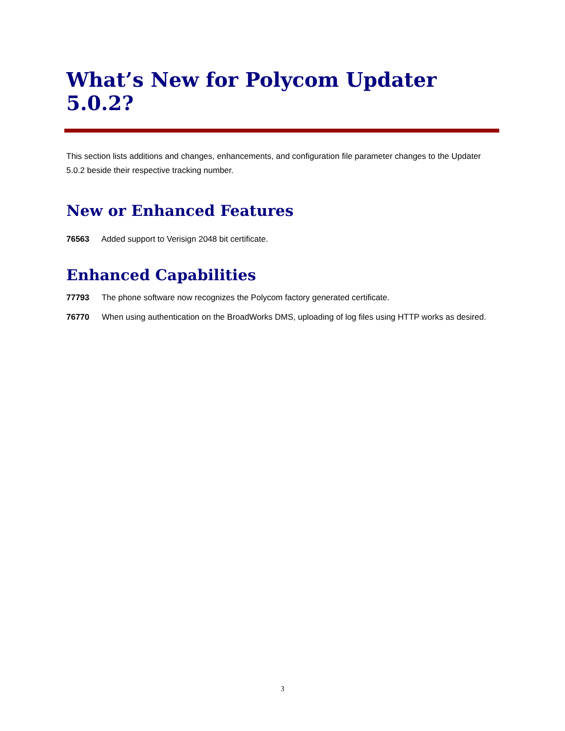What’s New for Polycom Updater 5.0.2?
This section lists additions and changes, enhancements, and configuration file parameter changes to the Updater 5.0.2 beside their respective tracking number.
New or Enhanced Features
76563 Added support to Verisign 2048 bit certificate.
Enhanced Capabilities
77793 The phone software now recognizes the Polycom factory generated certificate.
76770 When using authentication on the BroadWorks DMS, uploading of log files using HTTP works as desired.
3